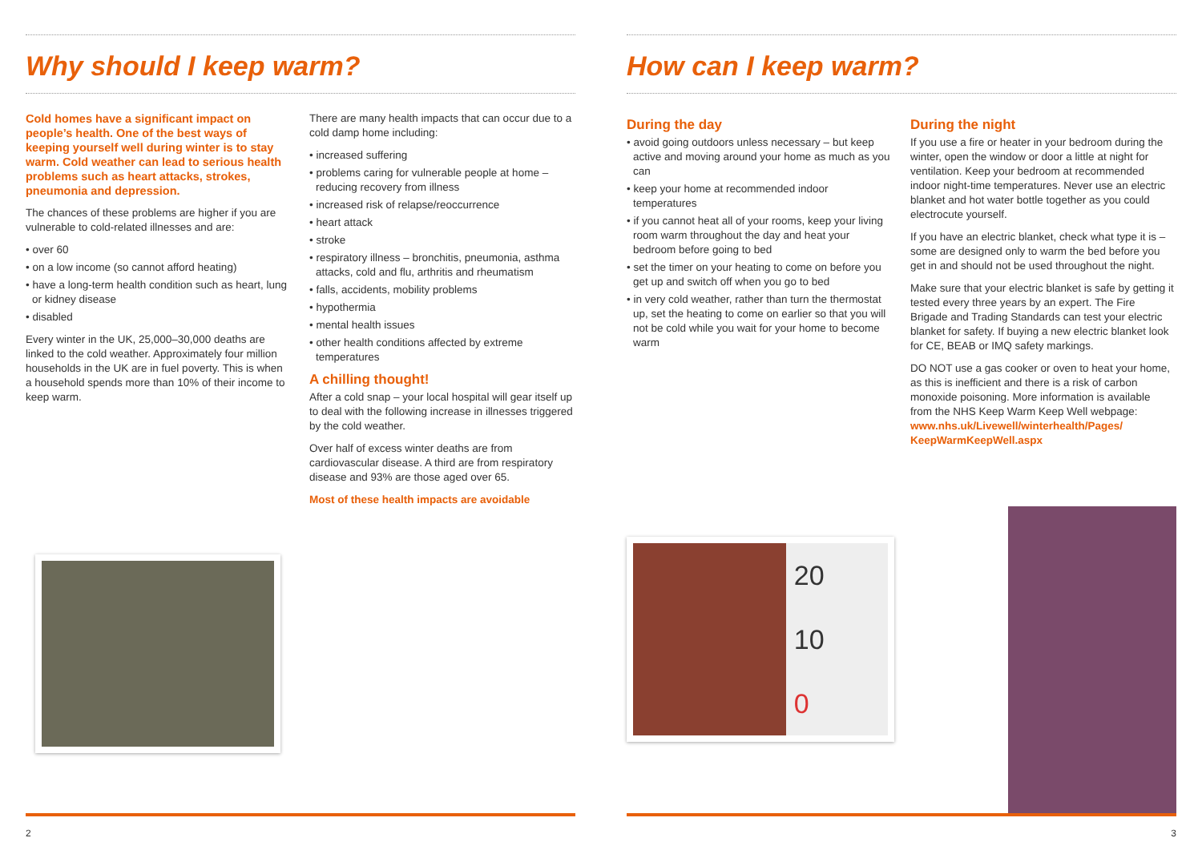Why should I keep warm?
Cold homes have a significant impact on people’s health. One of the best ways of keeping yourself well during winter is to stay warm. Cold weather can lead to serious health problems such as heart attacks, strokes, pneumonia and depression.
The chances of these problems are higher if you are vulnerable to cold-related illnesses and are:
• over 60
• on a low income (so cannot afford heating)
• have a long-term health condition such as heart, lung or kidney disease
• disabled
Every winter in the UK, 25,000–30,000 deaths are linked to the cold weather. Approximately four million households in the UK are in fuel poverty. This is when a household spends more than 10% of their income to keep warm.
There are many health impacts that can occur due to a cold damp home including:
• increased suffering
• problems caring for vulnerable people at home – reducing recovery from illness
• increased risk of relapse/reoccurrence
• heart attack
• stroke
• respiratory illness – bronchitis, pneumonia, asthma attacks, cold and flu, arthritis and rheumatism
• falls, accidents, mobility problems
• hypothermia
• mental health issues
• other health conditions affected by extreme temperatures
A chilling thought!
After a cold snap – your local hospital will gear itself up to deal with the following increase in illnesses triggered by the cold weather.
Over half of excess winter deaths are from cardiovascular disease. A third are from respiratory disease and 93% are those aged over 65.
Most of these health impacts are avoidable
2
How can I keep warm?
During the day
• avoid going outdoors unless necessary – but keep active and moving around your home as much as you can
• keep your home at recommended indoor temperatures
• if you cannot heat all of your rooms, keep your living room warm throughout the day and heat your bedroom before going to bed
• set the timer on your heating to come on before you get up and switch off when you go to bed
• in very cold weather, rather than turn the thermostat up, set the heating to come on earlier so that you will not be cold while you wait for your home to become warm
During the night
If you use a fire or heater in your bedroom during the winter, open the window or door a little at night for ventilation. Keep your bedroom at recommended indoor night-time temperatures. Never use an electric blanket and hot water bottle together as you could electrocute yourself.
If you have an electric blanket, check what type it is – some are designed only to warm the bed before you get in and should not be used throughout the night.
Make sure that your electric blanket is safe by getting it tested every three years by an expert. The Fire Brigade and Trading Standards can test your electric blanket for safety. If buying a new electric blanket look for CE, BEAB or IMQ safety markings.
DO NOT use a gas cooker or oven to heat your home, as this is inefficient and there is a risk of carbon monoxide poisoning. More information is available from the NHS Keep Warm Keep Well webpage: www.nhs.uk/Livewell/winterhealth/Pages/ KeepWarmKeepWell.aspx
20
10
0
3